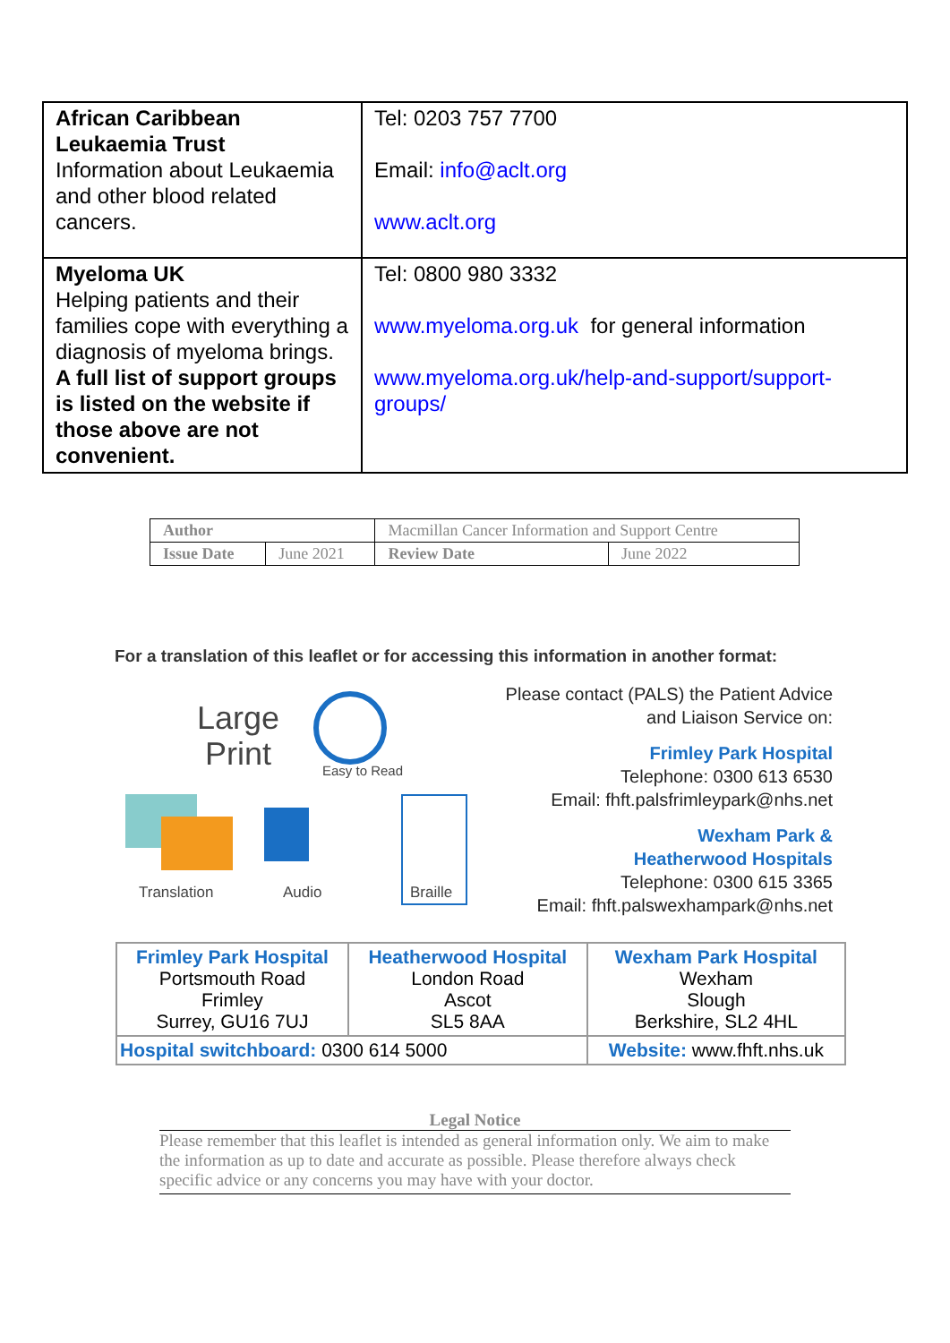| African Caribbean Leukaemia Trust Information about Leukaemia and other blood related cancers. | Tel: 0203 757 7700 Email: info@aclt.org www.aclt.org |
| Myeloma UK Helping patients and their families cope with everything a diagnosis of myeloma brings. A full list of support groups is listed on the website if those above are not convenient. | Tel: 0800 980 3332 www.myeloma.org.uk for general information www.myeloma.org.uk/help-and-support/support-groups/ |
| Author | | Macmillan Cancer Information and Support Centre | |
| Issue Date | June 2021 | Review Date | June 2022 |
For a translation of this leaflet or for accessing this information in another format:
Large
Print
Easy to Read
Translation Audio Braille
Please contact (PALS) the Patient Advice
and Liaison Service on:
Frimley Park Hospital
Telephone: 0300 613 6530
Email: fhft.palsfrimleypark@nhs.net
Wexham Park &
Heatherwood Hospitals
Telephone: 0300 615 3365
Email: fhft.palswexhampark@nhs.net
| Frimley Park Hospital Portsmouth Road Frimley Surrey, GU16 7UJ | Heatherwood Hospital London Road Ascot SL5 8AA | Wexham Park Hospital Wexham Slough Berkshire, SL2 4HL |
| Hospital switchboard: 0300 614 5000 | | Website: www.fhft.nhs.uk |
Legal Notice
Please remember that this leaflet is intended as general information only. We aim to make the information as up to date and accurate as possible. Please therefore always check specific advice or any concerns you may have with your doctor.